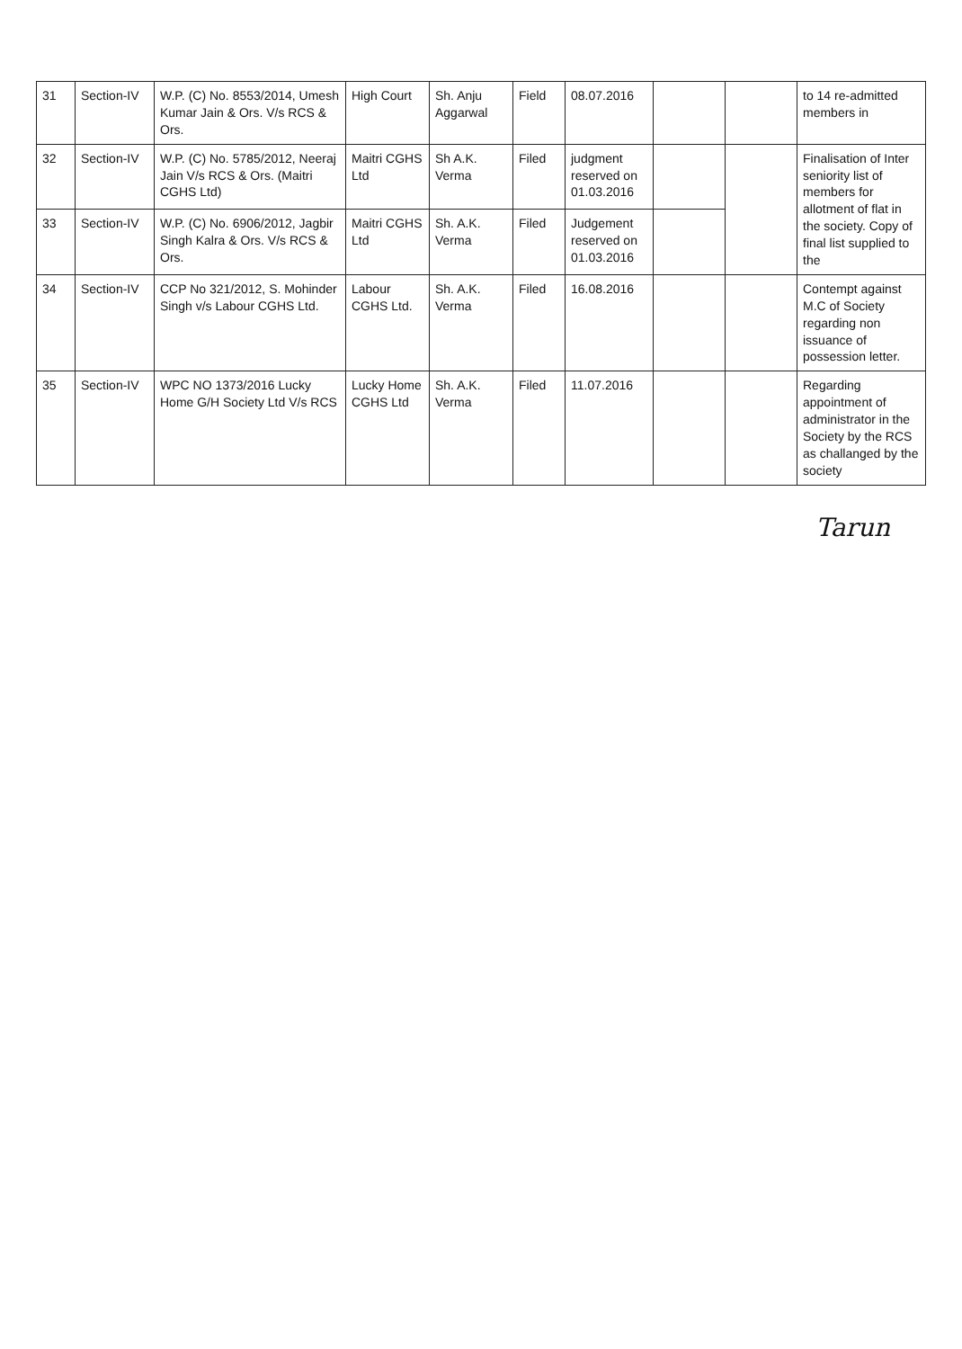| 31 | Section-IV | W.P. (C) No. 8553/2014, Umesh Kumar Jain & Ors. V/s RCS & Ors. | High Court | Sh. Anju Aggarwal | Field | 08.07.2016 | | | to 14 re-admitted members in |
| 32 | Section-IV | W.P. (C) No. 5785/2012, Neeraj Jain V/s RCS & Ors. (Maitri CGHS Ltd) | Maitri CGHS Ltd | Sh A.K. Verma | Filed | judgment reserved on 01.03.2016 | | | Finalisation of Inter seniority list of members for allotment of flat in the society. Copy of final list supplied to the |
| 33 | Section-IV | W.P. (C) No. 6906/2012, Jagbir Singh Kalra & Ors. V/s RCS & Ors. | Maitri CGHS Ltd | Sh. A.K. Verma | Filed | Judgement reserved on 01.03.2016 | | | |
| 34 | Section-IV | CCP No 321/2012, S. Mohinder Singh v/s Labour CGHS Ltd. | Labour CGHS Ltd. | Sh. A.K. Verma | Filed | 16.08.2016 | | | Contempt against M.C of Society regarding non issuance of possession letter. |
| 35 | Section-IV | WPC NO 1373/2016 Lucky Home G/H Society Ltd V/s RCS | Lucky Home CGHS Ltd | Sh. A.K. Verma | Filed | 11.07.2016 | | | Regarding appointment of administrator in the Society by the RCS as challanged by the society |
Tarun